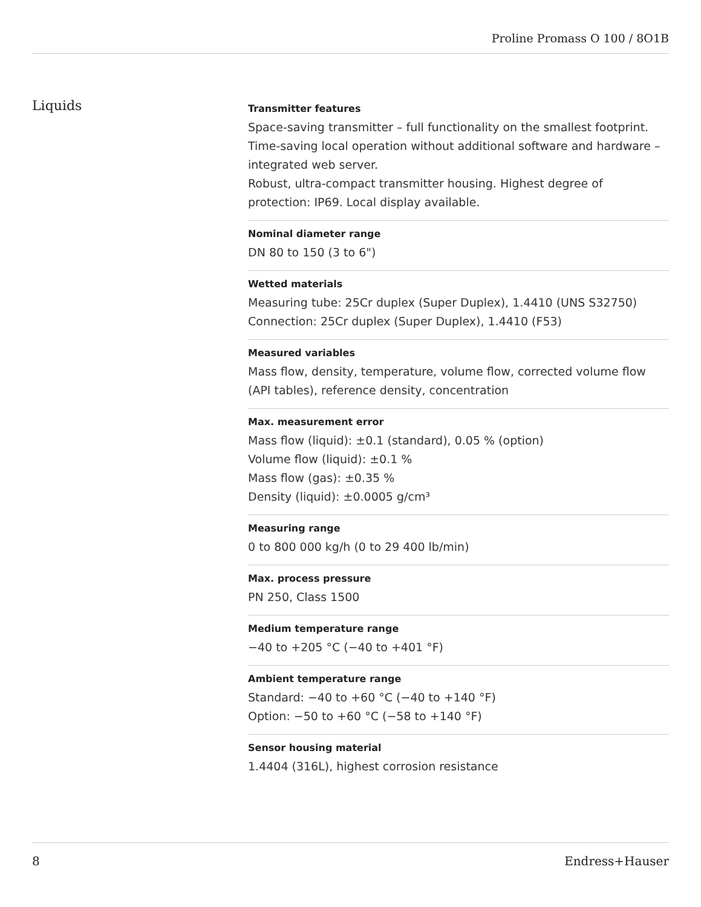Proline Promass O 100 / 8O1B
Liquids
Transmitter features
Space‐saving transmitter – full functionality on the smallest footprint.
Time‐saving local operation without additional software and hardware – integrated web server.
Robust, ultra-compact transmitter housing. Highest degree of protection: IP69. Local display available.
Nominal diameter range
DN 80 to 150 (3 to 6")
Wetted materials
Measuring tube: 25Cr duplex (Super Duplex), 1.4410 (UNS S32750)
Connection: 25Cr duplex (Super Duplex), 1.4410 (F53)
Measured variables
Mass flow, density, temperature, volume flow, corrected volume flow (API tables), reference density, concentration
Max. measurement error
Mass flow (liquid): ±0.1 (standard), 0.05 % (option)
Volume flow (liquid): ±0.1 %
Mass flow (gas): ±0.35 %
Density (liquid): ±0.0005 g/cm³
Measuring range
0 to 800 000 kg/h (0 to 29 400 lb/min)
Max. process pressure
PN 250, Class 1500
Medium temperature range
−40 to +205 °C (−40 to +401 °F)
Ambient temperature range
Standard: −40 to +60 °C (−40 to +140 °F)
Option: −50 to +60 °C (−58 to +140 °F)
Sensor housing material
1.4404 (316L), highest corrosion resistance
8 Endress+Hauser